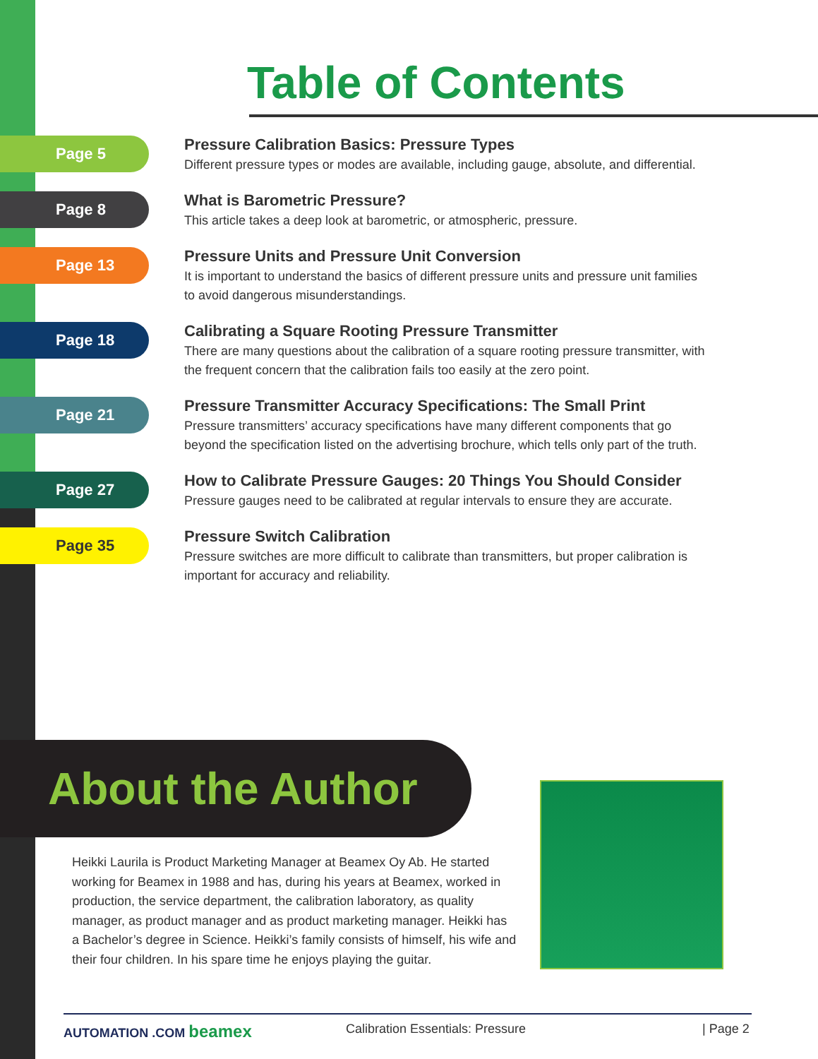Table of Contents
Page 5
Pressure Calibration Basics: Pressure Types
Different pressure types or modes are available, including gauge, absolute, and differential.
Page 8
What is Barometric Pressure?
This article takes a deep look at barometric, or atmospheric, pressure.
Page 13
Pressure Units and Pressure Unit Conversion
It is important to understand the basics of different pressure units and pressure unit families to avoid dangerous misunderstandings.
Page 18
Calibrating a Square Rooting Pressure Transmitter
There are many questions about the calibration of a square rooting pressure transmitter, with the frequent concern that the calibration fails too easily at the zero point.
Page 21
Pressure Transmitter Accuracy Specifications: The Small Print
Pressure transmitters’ accuracy specifications have many different components that go beyond the specification listed on the advertising brochure, which tells only part of the truth.
Page 27
How to Calibrate Pressure Gauges: 20 Things You Should Consider
Pressure gauges need to be calibrated at regular intervals to ensure they are accurate.
Page 35
Pressure Switch Calibration
Pressure switches are more difficult to calibrate than transmitters, but proper calibration is important for accuracy and reliability.
About the Author
Heikki Laurila is Product Marketing Manager at Beamex Oy Ab. He started working for Beamex in 1988 and has, during his years at Beamex, worked in production, the service department, the calibration laboratory, as quality manager, as product manager and as product marketing manager. Heikki has a Bachelor’s degree in Science. Heikki’s family consists of himself, his wife and their four children. In his spare time he enjoys playing the guitar.
AUTOMATION .COM beamex Calibration Essentials: Pressure | Page 2